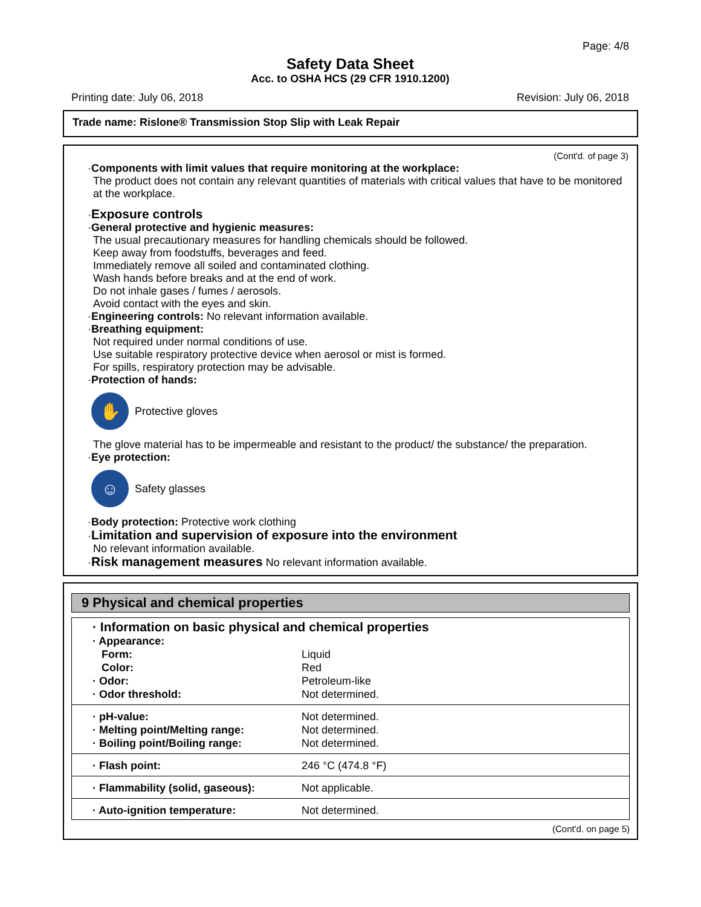Page: 4/8
Safety Data Sheet
Acc. to OSHA HCS (29 CFR 1910.1200)
Printing date: July 06, 2018 Revision: July 06, 2018
Trade name: Rislone® Transmission Stop Slip with Leak Repair
(Cont'd. of page 3)
·Components with limit values that require monitoring at the workplace:
The product does not contain any relevant quantities of materials with critical values that have to be monitored at the workplace.
·Exposure controls
·General protective and hygienic measures:
The usual precautionary measures for handling chemicals should be followed.
Keep away from foodstuffs, beverages and feed.
Immediately remove all soiled and contaminated clothing.
Wash hands before breaks and at the end of work.
Do not inhale gases / fumes / aerosols.
Avoid contact with the eyes and skin.
·Engineering controls: No relevant information available.
·Breathing equipment:
Not required under normal conditions of use.
Use suitable respiratory protective device when aerosol or mist is formed.
For spills, respiratory protection may be advisable.
·Protection of hands:
✋
Protective gloves
The glove material has to be impermeable and resistant to the product/ the substance/ the preparation.
·Eye protection:
☺
Safety glasses
·Body protection: Protective work clothing
·Limitation and supervision of exposure into the environment
No relevant information available.
·Risk management measures No relevant information available.
9 Physical and chemical properties
| · Information on basic physical and chemical properties | |
| · Appearance: | |
| Form: | Liquid |
| Color: | Red |
| · Odor: | Petroleum-like |
| · Odor threshold: | Not determined. |
| · pH-value: | Not determined. |
| · Melting point/Melting range: | Not determined. |
| · Boiling point/Boiling range: | Not determined. |
| · Flash point: | 246 °C (474.8 °F) |
| · Flammability (solid, gaseous): | Not applicable. |
| · Auto-ignition temperature: | Not determined. |
(Cont'd. on page 5)